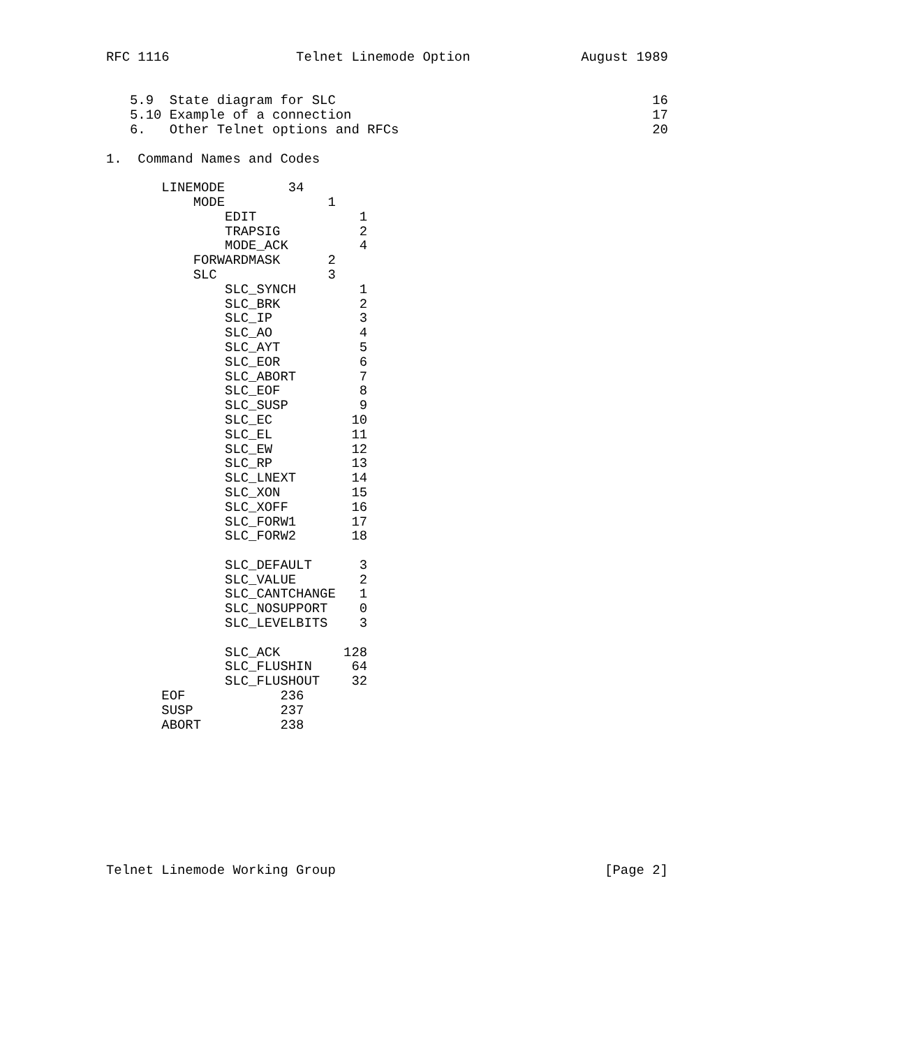RFC 1116                Telnet Linemode Option              August 1989


   5.9  State diagram for SLC                                        16
   5.10 Example of a connection                                      17
   6.   Other Telnet options and RFCs                                20

1.  Command Names and Codes

       LINEMODE        34
           MODE             1
               EDIT             1
               TRAPSIG          2
               MODE_ACK         4
           FORWARDMASK      2
           SLC              3
               SLC_SYNCH        1
               SLC_BRK          2
               SLC_IP           3
               SLC_AO           4
               SLC_AYT          5
               SLC_EOR          6
               SLC_ABORT        7
               SLC_EOF          8
               SLC_SUSP         9
               SLC_EC          10
               SLC_EL          11
               SLC_EW          12
               SLC_RP          13
               SLC_LNEXT       14
               SLC_XON         15
               SLC_XOFF        16
               SLC_FORW1       17
               SLC_FORW2       18

               SLC_DEFAULT      3
               SLC_VALUE        2
               SLC_CANTCHANGE   1
               SLC_NOSUPPORT    0
               SLC_LEVELBITS    3

               SLC_ACK        128
               SLC_FLUSHIN     64
               SLC_FLUSHOUT    32
       EOF            236
       SUSP           237
       ABORT          238









Telnet Linemode Working Group                                  [Page 2]